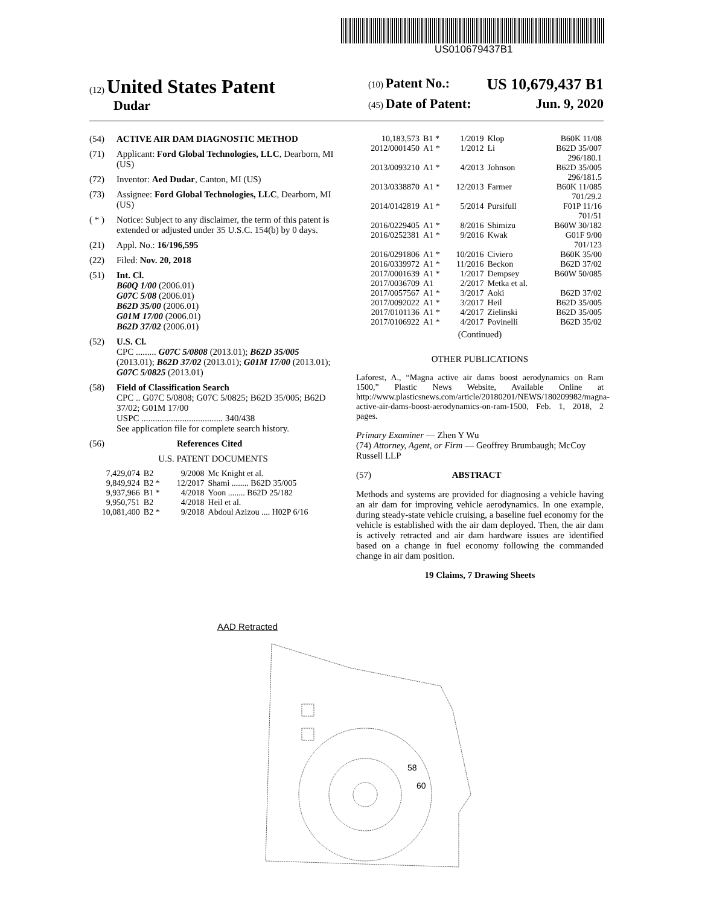US010679437B1
(12) United States Patent
Dudar
(10) Patent No.: US 10,679,437 B1
(45) Date of Patent: Jun. 9, 2020
(54) ACTIVE AIR DAM DIAGNOSTIC METHOD
(71) Applicant: Ford Global Technologies, LLC, Dearborn, MI (US)
(72) Inventor: Aed Dudar, Canton, MI (US)
(73) Assignee: Ford Global Technologies, LLC, Dearborn, MI (US)
( * ) Notice: Subject to any disclaimer, the term of this patent is extended or adjusted under 35 U.S.C. 154(b) by 0 days.
(21) Appl. No.: 16/196,595
(22) Filed: Nov. 20, 2018
(51) Int. Cl.
B60Q 1/00 (2006.01)
G07C 5/08 (2006.01)
B62D 35/00 (2006.01)
G01M 17/00 (2006.01)
B62D 37/02 (2006.01)
(52) U.S. Cl.
CPC ......... G07C 5/0808 (2013.01); B62D 35/005 (2013.01); B62D 37/02 (2013.01); G01M 17/00 (2013.01); G07C 5/0825 (2013.01)
(58) Field of Classification Search
CPC .. G07C 5/0808; G07C 5/0825; B62D 35/005; B62D 37/02; G01M 17/00
USPC .................................... 340/438
See application file for complete search history.
(56) References Cited
U.S. PATENT DOCUMENTS
| 7,429,074 | B2 | 9/2008 | Mc Knight et al. |
| 9,849,924 | B2 * | 12/2017 | Shami ........ B62D 35/005 |
| 9,937,966 | B1 * | 4/2018 | Yoon ........ B62D 25/182 |
| 9,950,751 | B2 | 4/2018 | Heil et al. |
| 10,081,400 | B2 * | 9/2018 | Abdoul Azizou .... H02P 6/16 |
| 10,183,573 | B1 * | 1/2019 | Klop | B60K 11/08 |
| 2012/0001450 | A1 * | 1/2012 | Li | B62D 35/007 296/180.1 |
| 2013/0093210 | A1 * | 4/2013 | Johnson | B62D 35/005 296/181.5 |
| 2013/0338870 | A1 * | 12/2013 | Farmer | B60K 11/085 701/29.2 |
| 2014/0142819 | A1 * | 5/2014 | Pursifull | F01P 11/16 701/51 |
| 2016/0229405 | A1 * | 8/2016 | Shimizu | B60W 30/182 |
| 2016/0252381 | A1 * | 9/2016 | Kwak | G01F 9/00 701/123 |
| 2016/0291806 | A1 * | 10/2016 | Civiero | B60K 35/00 |
| 2016/0339972 | A1 * | 11/2016 | Beckon | B62D 37/02 |
| 2017/0001639 | A1 * | 1/2017 | Dempsey | B60W 50/085 |
| 2017/0036709 | A1 | 2/2017 | Metka et al. | |
| 2017/0057567 | A1 * | 3/2017 | Aoki | B62D 37/02 |
| 2017/0092022 | A1 * | 3/2017 | Heil | B62D 35/005 |
| 2017/0101136 | A1 * | 4/2017 | Zielinski | B62D 35/005 |
| 2017/0106922 | A1 * | 4/2017 | Povinelli | B62D 35/02 |
(Continued)
OTHER PUBLICATIONS
Laforest, A., “Magna active air dams boost aerodynamics on Ram 1500,” Plastic News Website, Available Online at http://www.plasticsnews.com/article/20180201/NEWS/180209982/magna-active-air-dams-boost-aerodynamics-on-ram-1500, Feb. 1, 2018, 2 pages.
Primary Examiner — Zhen Y Wu
(74) Attorney, Agent, or Firm — Geoffrey Brumbaugh; McCoy Russell LLP
(57) ABSTRACT
Methods and systems are provided for diagnosing a vehicle having an air dam for improving vehicle aerodynamics. In one example, during steady-state vehicle cruising, a baseline fuel economy for the vehicle is established with the air dam deployed. Then, the air dam is actively retracted and air dam hardware issues are identified based on a change in fuel economy following the commanded change in air dam position.
19 Claims, 7 Drawing Sheets
AAD Retracted
58
60